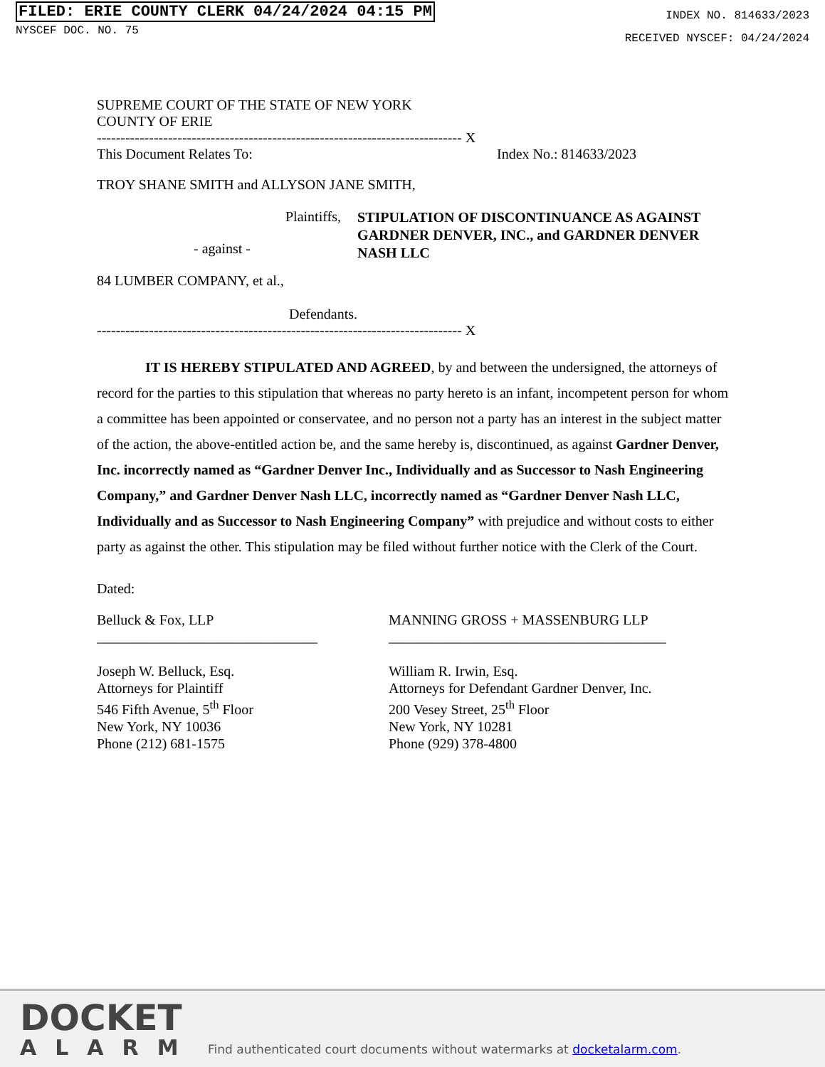FILED: ERIE COUNTY CLERK 04/24/2024 04:15 PM
NYSCEF DOC. NO. 75
INDEX NO. 814633/2023
RECEIVED NYSCEF: 04/24/2024
SUPREME COURT OF THE STATE OF NEW YORK
COUNTY OF ERIE
----------------------------------------------------------------------------- X
This Document Relates To: Index No.: 814633/2023
TROY SHANE SMITH and ALLYSON JANE SMITH,
Plaintiffs,
- against -
84 LUMBER COMPANY, et al.,
Defendants.
STIPULATION OF DISCONTINUANCE AS AGAINST GARDNER DENVER, INC., and GARDNER DENVER NASH LLC
----------------------------------------------------------------------------- X
IT IS HEREBY STIPULATED AND AGREED, by and between the undersigned, the attorneys of record for the parties to this stipulation that whereas no party hereto is an infant, incompetent person for whom a committee has been appointed or conservatee, and no person not a party has an interest in the subject matter of the action, the above-entitled action be, and the same hereby is, discontinued, as against Gardner Denver, Inc. incorrectly named as “Gardner Denver Inc., Individually and as Successor to Nash Engineering Company,” and Gardner Denver Nash LLC, incorrectly named as “Gardner Denver Nash LLC, Individually and as Successor to Nash Engineering Company” with prejudice and without costs to either party as against the other. This stipulation may be filed without further notice with the Clerk of the Court.
Dated:
Belluck & Fox, LLP
_______________________________
Joseph W. Belluck, Esq.
Attorneys for Plaintiff
546 Fifth Avenue, 5<sup>th</sup> Floor
New York, NY 10036
Phone (212) 681-1575
MANNING GROSS + MASSENBURG LLP
_______________________________________
William R. Irwin, Esq.
Attorneys for Defendant Gardner Denver, Inc.
200 Vesey Street, 25<sup>th</sup> Floor
New York, NY 10281
Phone (929) 378-4800
DOCKET
ALARM
Find authenticated court documents without watermarks at docketalarm.com.